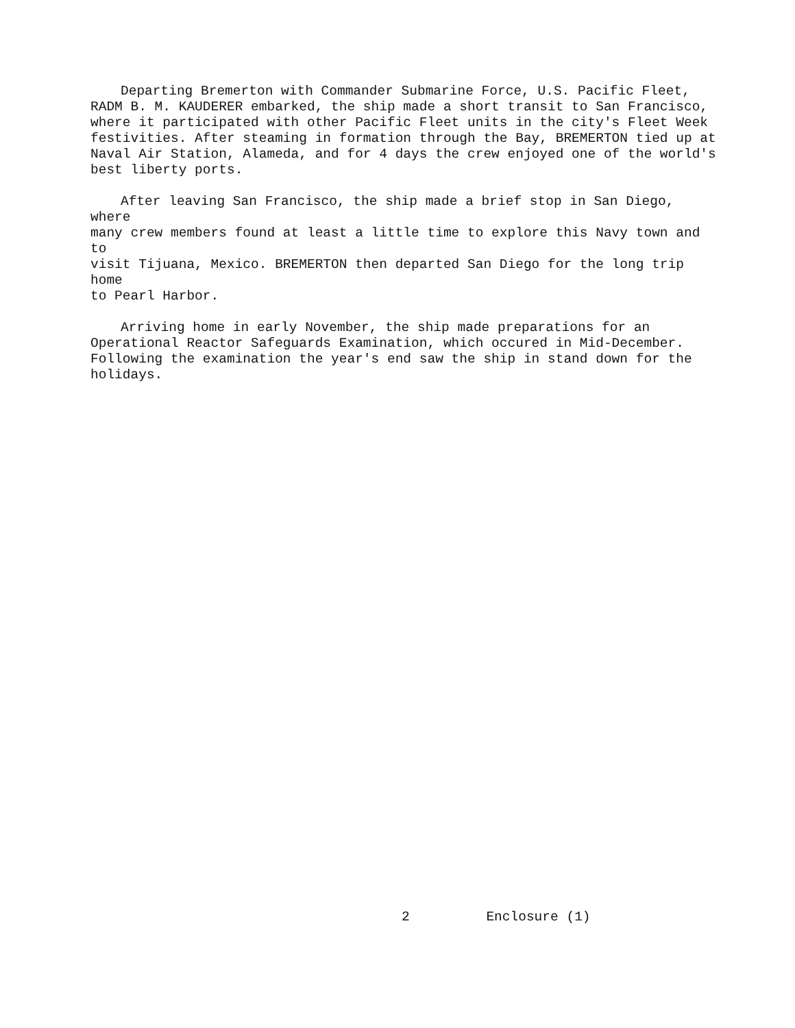Departing Bremerton with Commander Submarine Force, U.S. Pacific Fleet, RADM B. M. KAUDERER embarked, the ship made a short transit to San Francisco, where it participated with other Pacific Fleet units in the city's Fleet Week festivities. After steaming in formation through the Bay, BREMERTON tied up at Naval Air Station, Alameda, and for 4 days the crew enjoyed one of the world's best liberty ports.
After leaving San Francisco, the ship made a brief stop in San Diego, where many crew members found at least a little time to explore this Navy town and to visit Tijuana, Mexico. BREMERTON then departed San Diego for the long trip home to Pearl Harbor.
Arriving home in early November, the ship made preparations for an Operational Reactor Safeguards Examination, which occured in Mid-December. Following the examination the year's end saw the ship in stand down for the holidays.
2 Enclosure (1)